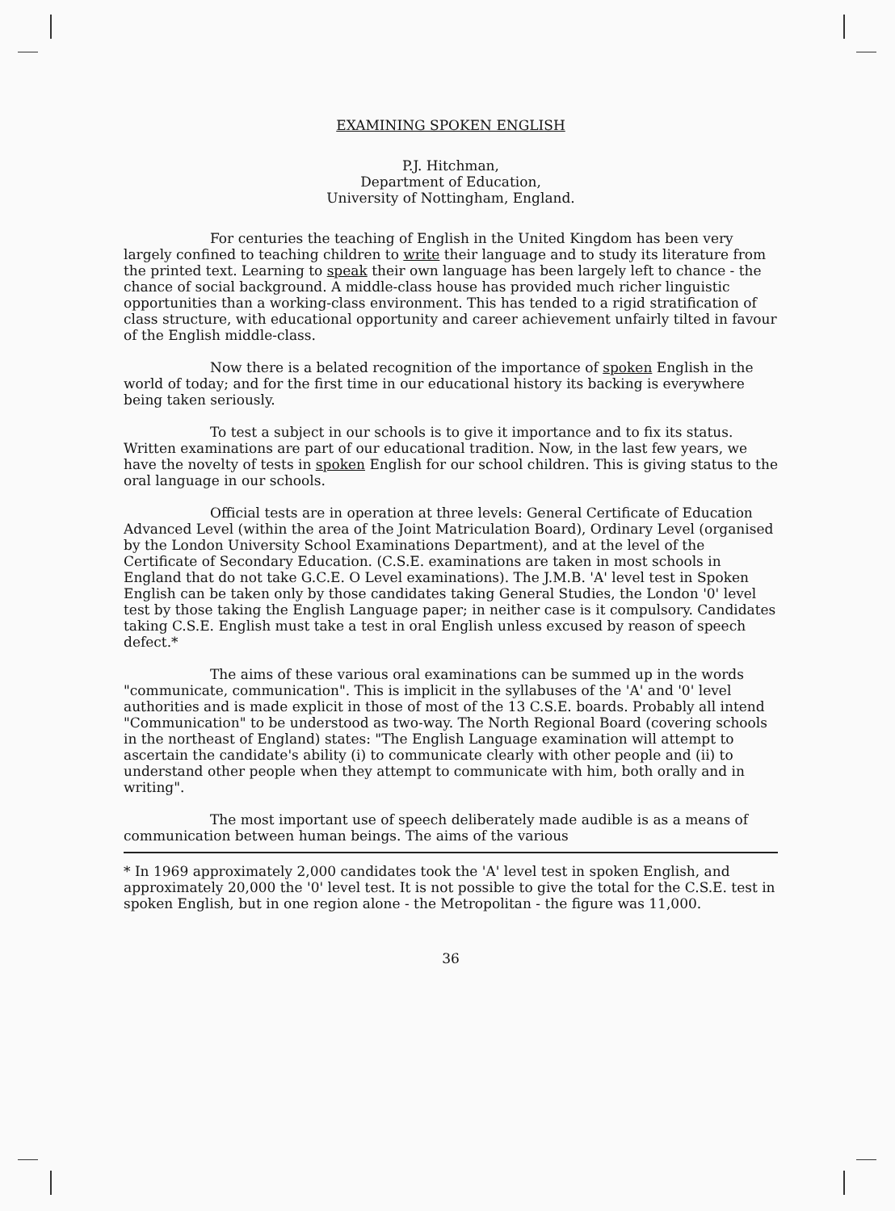EXAMINING SPOKEN ENGLISH
P.J. Hitchman,
Department of Education,
University of Nottingham, England.
For centuries the teaching of English in the United Kingdom has been very largely confined to teaching children to write their language and to study its literature from the printed text. Learning to speak their own language has been largely left to chance - the chance of social background. A middle-class house has provided much richer linguistic opportunities than a working-class environment. This has tended to a rigid stratification of class structure, with educational opportunity and career achievement unfairly tilted in favour of the English middle-class.
Now there is a belated recognition of the importance of spoken English in the world of today; and for the first time in our educational history its backing is everywhere being taken seriously.
To test a subject in our schools is to give it importance and to fix its status. Written examinations are part of our educational tradition. Now, in the last few years, we have the novelty of tests in spoken English for our school children. This is giving status to the oral language in our schools.
Official tests are in operation at three levels: General Certificate of Education Advanced Level (within the area of the Joint Matriculation Board), Ordinary Level (organised by the London University School Examinations Department), and at the level of the Certificate of Secondary Education. (C.S.E. examinations are taken in most schools in England that do not take G.C.E. O Level examinations). The J.M.B. 'A' level test in Spoken English can be taken only by those candidates taking General Studies, the London '0' level test by those taking the English Language paper; in neither case is it compulsory. Candidates taking C.S.E. English must take a test in oral English unless excused by reason of speech defect.*
The aims of these various oral examinations can be summed up in the words "communicate, communication". This is implicit in the syllabuses of the 'A' and '0' level authorities and is made explicit in those of most of the 13 C.S.E. boards. Probably all intend "Communication" to be understood as two-way. The North Regional Board (covering schools in the northeast of England) states: "The English Language examination will attempt to ascertain the candidate's ability (i) to communicate clearly with other people and (ii) to understand other people when they attempt to communicate with him, both orally and in writing".
The most important use of speech deliberately made audible is as a means of communication between human beings. The aims of the various
* In 1969 approximately 2,000 candidates took the 'A' level test in spoken English, and approximately 20,000 the '0' level test. It is not possible to give the total for the C.S.E. test in spoken English, but in one region alone - the Metropolitan - the figure was 11,000.
36